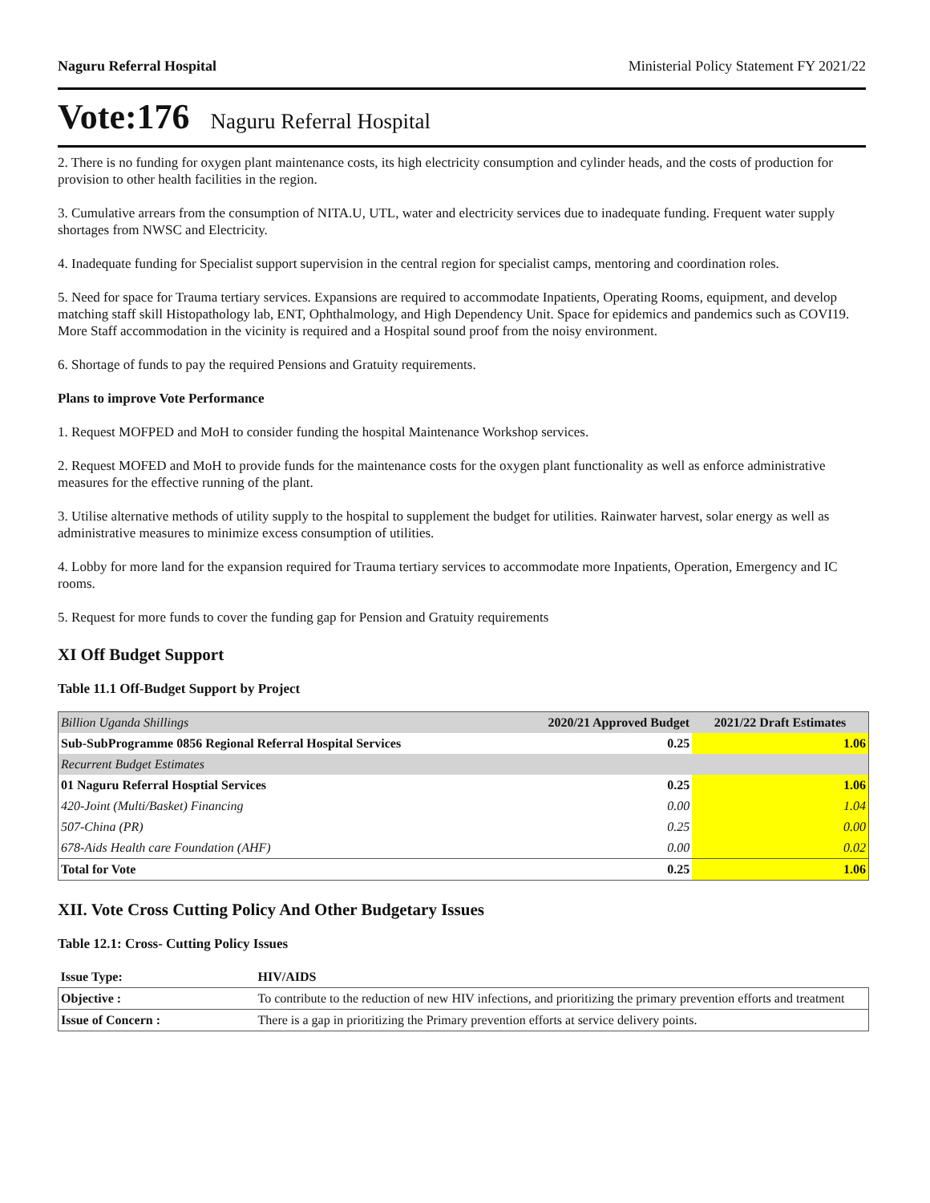Naguru Referral Hospital Ministerial Policy Statement FY 2021/22
Vote:176 Naguru Referral Hospital
2. There is no funding for oxygen plant maintenance costs, its high electricity consumption and cylinder heads, and the costs of production for provision to other health facilities in the region.
3. Cumulative arrears from the consumption of NITA.U, UTL, water and electricity services due to inadequate funding. Frequent water supply shortages from NWSC and Electricity.
4. Inadequate funding for Specialist support supervision in the central region for specialist camps, mentoring and coordination roles.
5. Need for space for Trauma tertiary services. Expansions are required to accommodate Inpatients, Operating Rooms, equipment, and develop matching staff skill Histopathology lab, ENT, Ophthalmology, and High Dependency Unit. Space for epidemics and pandemics such as COVI19. More Staff accommodation in the vicinity is required and a Hospital sound proof from the noisy environment.
6. Shortage of funds to pay the required Pensions and Gratuity requirements.
Plans to improve Vote Performance
1. Request MOFPED and MoH to consider funding the hospital Maintenance Workshop services.
2. Request MOFED and MoH to provide funds for the maintenance costs for the oxygen plant functionality as well as enforce administrative measures for the effective running of the plant.
3. Utilise alternative methods of utility supply to the hospital to supplement the budget for utilities. Rainwater harvest, solar energy as well as administrative measures to minimize excess consumption of utilities.
4. Lobby for more land for the expansion required for Trauma tertiary services to accommodate more Inpatients, Operation, Emergency and IC rooms.
5. Request for more funds to cover the funding gap for Pension and Gratuity requirements
XI Off Budget Support
Table 11.1 Off-Budget Support by Project
| Billion Uganda Shillings | 2020/21 Approved Budget | 2021/22 Draft Estimates |
| Sub-SubProgramme 0856 Regional Referral Hospital Services | 0.25 | 1.06 |
| Recurrent Budget Estimates | | |
| 01 Naguru Referral Hosptial Services | 0.25 | 1.06 |
| 420-Joint (Multi/Basket) Financing | 0.00 | 1.04 |
| 507-China (PR) | 0.25 | 0.00 |
| 678-Aids Health care Foundation (AHF) | 0.00 | 0.02 |
| Total for Vote | 0.25 | 1.06 |
XII. Vote Cross Cutting Policy And Other Budgetary Issues
Table 12.1: Cross- Cutting Policy Issues
| Issue Type: | HIV/AIDS |
| Objective : | To contribute to the reduction of new HIV infections, and prioritizing the primary prevention efforts and treatment |
| Issue of Concern : | There is a gap in prioritizing the Primary prevention efforts at service delivery points. |